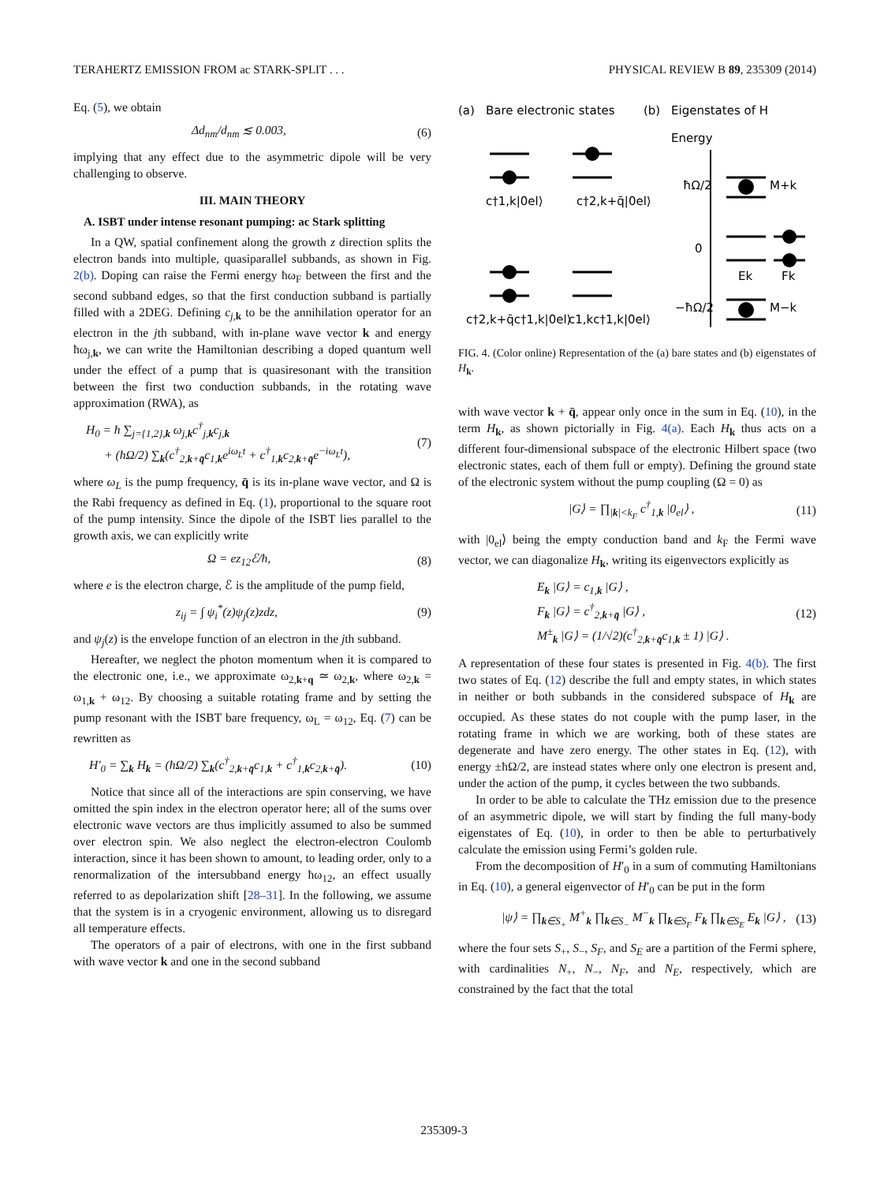TERAHERTZ EMISSION FROM ac STARK-SPLIT . . . PHYSICAL REVIEW B 89, 235309 (2014)
Eq. (5), we obtain
Δd<sub>nm</sub>/d<sub>nm</sub> ≲ 0.003, (6)
implying that any effect due to the asymmetric dipole will be very challenging to observe.
III. MAIN THEORY
A. ISBT under intense resonant pumping: ac Stark splitting
In a QW, spatial confinement along the growth z direction splits the electron bands into multiple, quasiparallel subbands, as shown in Fig. 2(b). Doping can raise the Fermi energy ħω<sub>F</sub> between the first and the second subband edges, so that the first conduction subband is partially filled with a 2DEG. Defining c<sub>j,</sub> <sub>k</sub> to be the annihilation operator for an electron in the jth subband, with in-plane wave vector k and energy ħω<sub>j,k</sub>, we can write the Hamiltonian describing a doped quantum well under the effect of a pump that is quasiresonant with the transition between the first two conduction subbands, in the rotating wave approximation (RWA), as
H<sub>0</sub> = ħ ∑<sub>j={1,2},k</sub> ω<sub>j,k</sub>c<sup>†</sup><sub>j,k</sub>c<sub>j,k</sub>
+ (ħΩ/2) ∑<sub>k</sub>(c<sup>†</sup><sub>2,k+q̄</sub>c<sub>1,k</sub>e<sup>iω<sub>L</sub>t</sup> + c<sup>†</sup><sub>1,k</sub>c<sub>2,k+q̄</sub>e<sup>−iω<sub>L</sub>t</sup>), (7)
where ω<sub>L</sub> is the pump frequency, q̄ is its in-plane wave vector, and Ω is the Rabi frequency as defined in Eq. (1), proportional to the square root of the pump intensity. Since the dipole of the ISBT lies parallel to the growth axis, we can explicitly write
Ω = ez<sub>12</sub>ℰ/ħ, (8)
where e is the electron charge, ℰ is the amplitude of the pump field,
z<sub>ij</sub> = ∫ ψ<sub>i</sub><sup>*</sup>(z)ψ<sub>j</sub>(z)zdz, (9)
and ψ<sub>j</sub>(z) is the envelope function of an electron in the jth subband.
Hereafter, we neglect the photon momentum when it is compared to the electronic one, i.e., we approximate ω<sub>2,k+q</sub> ≃ ω<sub>2,k</sub>, where ω<sub>2,k</sub> = ω<sub>1,k</sub> + ω<sub>12</sub>. By choosing a suitable rotating frame and by setting the pump resonant with the ISBT bare frequency, ω<sub>L</sub> = ω<sub>12</sub>, Eq. (7) can be rewritten as
H′<sub>0</sub> = ∑<sub>k</sub> H<sub>k</sub> = (ħΩ/2) ∑<sub>k</sub>(c<sup>†</sup><sub>2,k+q̄</sub>c<sub>1,k</sub> + c<sup>†</sup><sub>1,k</sub>c<sub>2,k+q̄</sub>). (10)
Notice that since all of the interactions are spin conserving, we have omitted the spin index in the electron operator here; all of the sums over electronic wave vectors are thus implicitly assumed to also be summed over electron spin. We also neglect the electron-electron Coulomb interaction, since it has been shown to amount, to leading order, only to a renormalization of the intersubband energy ħω<sub>12</sub>, an effect usually referred to as depolarization shift [28–31]. In the following, we assume that the system is in a cryogenic environment, allowing us to disregard all temperature effects.
The operators of a pair of electrons, with one in the first subband with wave vector k and one in the second subband
(a)
Bare electronic states
(b)
Eigenstates of H
Energy
c†1,k|0el⟩
c†2,k+q̄|0el⟩
c†2,k+q̄c†1,k|0el⟩
c1,kc†1,k|0el⟩
ħΩ/2
M+k
0
Ek
Fk
−ħΩ/2
M−k
FIG. 4. (Color online) Representation of the (a) bare states and (b) eigenstates of H<sub>k</sub>.
with wave vector k + q̄, appear only once in the sum in Eq. (10), in the term H<sub>k</sub>, as shown pictorially in Fig. 4(a). Each H<sub>k</sub> thus acts on a different four-dimensional subspace of the electronic Hilbert space (two electronic states, each of them full or empty). Defining the ground state of the electronic system without the pump coupling (Ω = 0) as
|G⟩ = ∏<sub>|k|<k<sub>F</sub></sub> c<sup>†</sup><sub>1,k</sub> |0<sub>el</sub>⟩ , (11)
with |0<sub>el</sub>⟩ being the empty conduction band and k<sub>F</sub> the Fermi wave vector, we can diagonalize H<sub>k</sub>, writing its eigenvectors explicitly as
E<sub>k</sub> |G⟩ = c<sub>1,k</sub> |G⟩ ,
F<sub>k</sub> |G⟩ = c<sup>†</sup><sub>2,k+q̄</sub> |G⟩ ,
M<sup>±</sup><sub>k</sub> |G⟩ = (1/√2)(c<sup>†</sup><sub>2,k+q̄</sub>c<sub>1,k</sub> ± 1) |G⟩ . (12)
A representation of these four states is presented in Fig. 4(b). The first two states of Eq. (12) describe the full and empty states, in which states in neither or both subbands in the considered subspace of H<sub>k</sub> are occupied. As these states do not couple with the pump laser, in the rotating frame in which we are working, both of these states are degenerate and have zero energy. The other states in Eq. (12), with energy ±ħΩ/2, are instead states where only one electron is present and, under the action of the pump, it cycles between the two subbands.
In order to be able to calculate the THz emission due to the presence of an asymmetric dipole, we will start by finding the full many-body eigenstates of Eq. (10), in order to then be able to perturbatively calculate the emission using Fermi’s golden rule.
From the decomposition of H′<sub>0</sub> in a sum of commuting Hamiltonians in Eq. (10), a general eigenvector of H′<sub>0</sub> can be put in the form
|ψ⟩ = ∏<sub>k∈S<sub>+</sub></sub> M<sup>+</sup><sub>k</sub> ∏<sub>k∈S<sub>−</sub></sub> M<sup>−</sup><sub>k</sub> ∏<sub>k∈S<sub>F</sub></sub> F<sub>k</sub> ∏<sub>k∈S<sub>E</sub></sub> E<sub>k</sub> |G⟩ , (13)
where the four sets S<sub>+</sub>, S<sub>−</sub>, S<sub>F</sub>, and S<sub>E</sub> are a partition of the Fermi sphere, with cardinalities N<sub>+</sub>, N<sub>−</sub>, N<sub>F</sub>, and N<sub>E</sub>, respectively, which are constrained by the fact that the total
235309-3